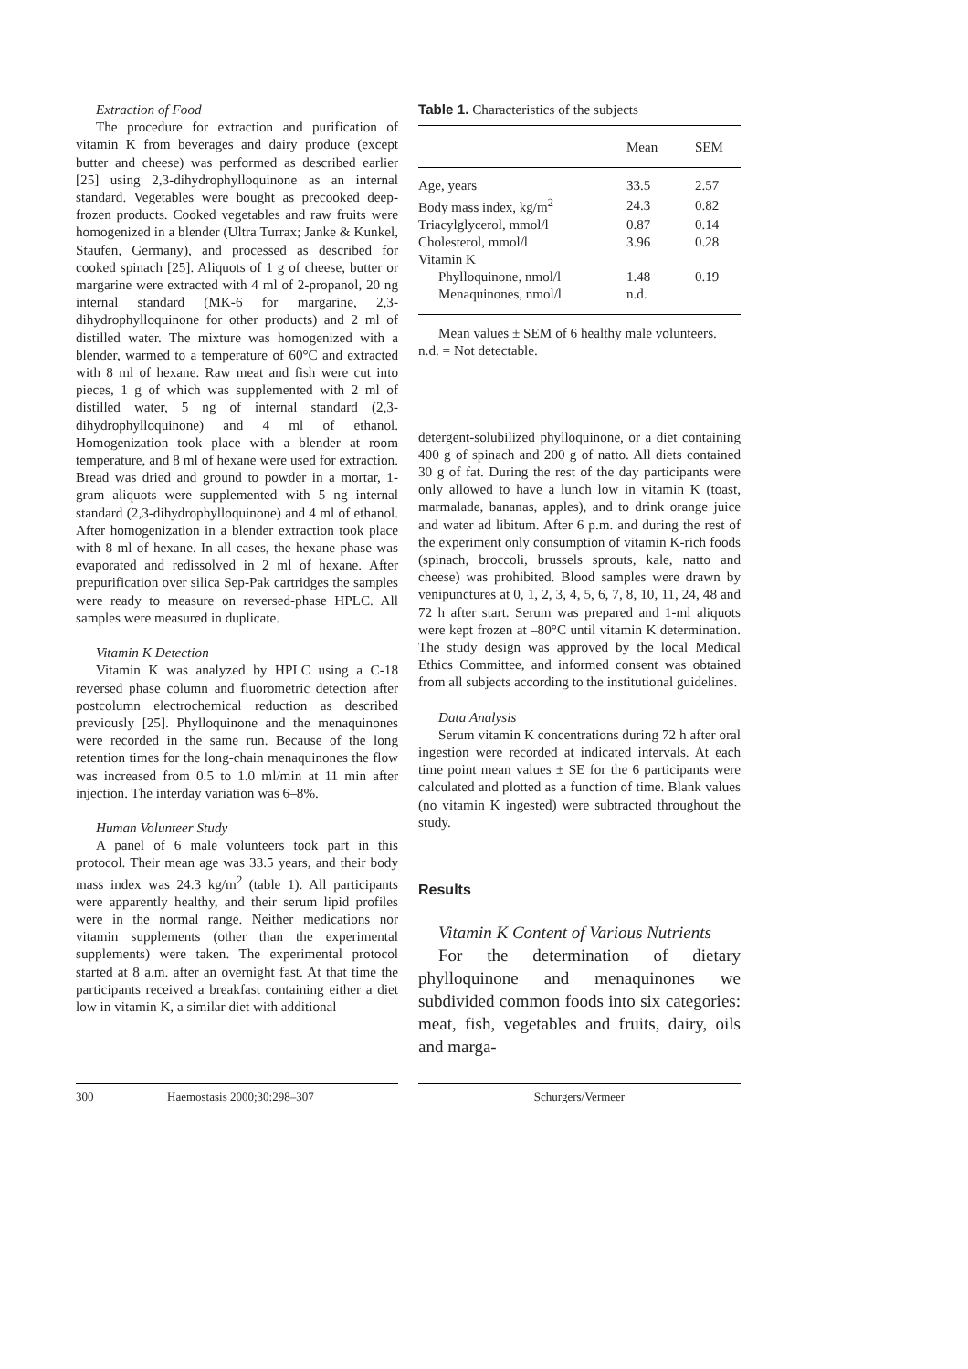Extraction of Food
The procedure for extraction and purification of vitamin K from beverages and dairy produce (except butter and cheese) was performed as described earlier [25] using 2,3-dihydrophylloquinone as an internal standard. Vegetables were bought as precooked deep-frozen products. Cooked vegetables and raw fruits were homogenized in a blender (Ultra Turrax; Janke & Kunkel, Staufen, Germany), and processed as described for cooked spinach [25]. Aliquots of 1 g of cheese, butter or margarine were extracted with 4 ml of 2-propanol, 20 ng internal standard (MK-6 for margarine, 2,3-dihydrophylloquinone for other products) and 2 ml of distilled water. The mixture was homogenized with a blender, warmed to a temperature of 60°C and extracted with 8 ml of hexane. Raw meat and fish were cut into pieces, 1 g of which was supplemented with 2 ml of distilled water, 5 ng of internal standard (2,3-dihydrophylloquinone) and 4 ml of ethanol. Homogenization took place with a blender at room temperature, and 8 ml of hexane were used for extraction. Bread was dried and ground to powder in a mortar, 1-gram aliquots were supplemented with 5 ng internal standard (2,3-dihydrophylloquinone) and 4 ml of ethanol. After homogenization in a blender extraction took place with 8 ml of hexane. In all cases, the hexane phase was evaporated and redissolved in 2 ml of hexane. After prepurification over silica Sep-Pak cartridges the samples were ready to measure on reversed-phase HPLC. All samples were measured in duplicate.
Vitamin K Detection
Vitamin K was analyzed by HPLC using a C-18 reversed phase column and fluorometric detection after postcolumn electrochemical reduction as described previously [25]. Phylloquinone and the menaquinones were recorded in the same run. Because of the long retention times for the long-chain menaquinones the flow was increased from 0.5 to 1.0 ml/min at 11 min after injection. The interday variation was 6–8%.
Human Volunteer Study
A panel of 6 male volunteers took part in this protocol. Their mean age was 33.5 years, and their body mass index was 24.3 kg/m<sup>2</sup> (table 1). All participants were apparently healthy, and their serum lipid profiles were in the normal range. Neither medications nor vitamin supplements (other than the experimental supplements) were taken. The experimental protocol started at 8 a.m. after an overnight fast. At that time the participants received a breakfast containing either a diet low in vitamin K, a similar diet with additional
Table 1. Characteristics of the subjects
| | Mean | SEM |
| --- | --- | --- |
| Age, years | 33.5 | 2.57 |
| Body mass index, kg/m<sup>2</sup> | 24.3 | 0.82 |
| Triacylglycerol, mmol/l | 0.87 | 0.14 |
| Cholesterol, mmol/l | 3.96 | 0.28 |
| Vitamin K | | |
| Phylloquinone, nmol/l | 1.48 | 0.19 |
| Menaquinones, nmol/l | n.d. | |
Mean values ± SEM of 6 healthy male volunteers.
n.d. = Not detectable.
detergent-solubilized phylloquinone, or a diet containing 400 g of spinach and 200 g of natto. All diets contained 30 g of fat. During the rest of the day participants were only allowed to have a lunch low in vitamin K (toast, marmalade, bananas, apples), and to drink orange juice and water ad libitum. After 6 p.m. and during the rest of the experiment only consumption of vitamin K-rich foods (spinach, broccoli, brussels sprouts, kale, natto and cheese) was prohibited. Blood samples were drawn by venipunctures at 0, 1, 2, 3, 4, 5, 6, 7, 8, 10, 11, 24, 48 and 72 h after start. Serum was prepared and 1-ml aliquots were kept frozen at –80°C until vitamin K determination. The study design was approved by the local Medical Ethics Committee, and informed consent was obtained from all subjects according to the institutional guidelines.
Data Analysis
Serum vitamin K concentrations during 72 h after oral ingestion were recorded at indicated intervals. At each time point mean values ± SE for the 6 participants were calculated and plotted as a function of time. Blank values (no vitamin K ingested) were subtracted throughout the study.
Results
Vitamin K Content of Various Nutrients
For the determination of dietary phylloquinone and menaquinones we subdivided common foods into six categories: meat, fish, vegetables and fruits, dairy, oils and marga-
300 Haemostasis 2000;30:298–307 Schurgers/Vermeer